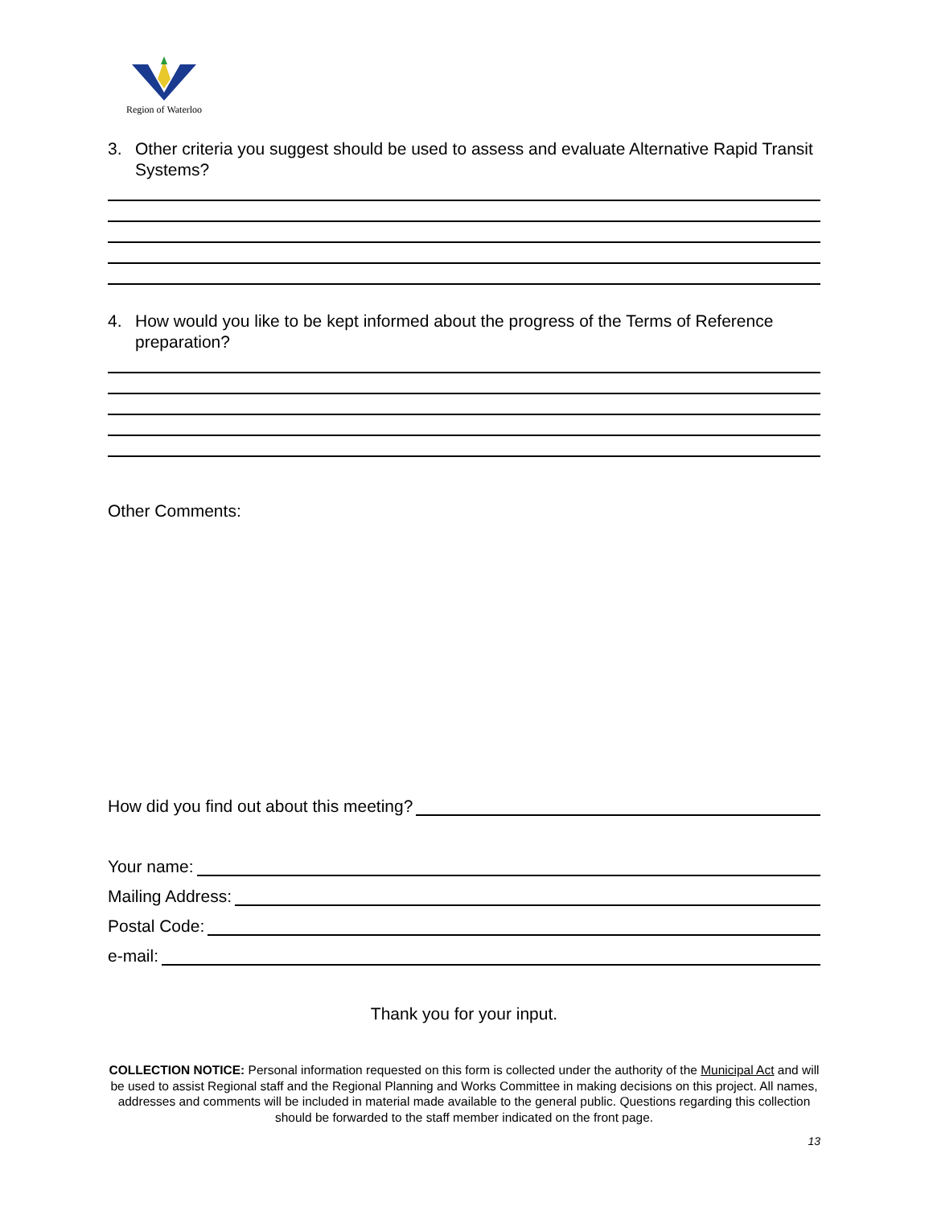Region of Waterloo
3. Other criteria you suggest should be used to assess and evaluate Alternative Rapid Transit Systems?
4. How would you like to be kept informed about the progress of the Terms of Reference preparation?
Other Comments:
How did you find out about this meeting?
Your name:
Mailing Address:
Postal Code:
e-mail:
Thank you for your input.
COLLECTION NOTICE: Personal information requested on this form is collected under the authority of the Municipal Act and will be used to assist Regional staff and the Regional Planning and Works Committee in making decisions on this project. All names, addresses and comments will be included in material made available to the general public. Questions regarding this collection should be forwarded to the staff member indicated on the front page.
13